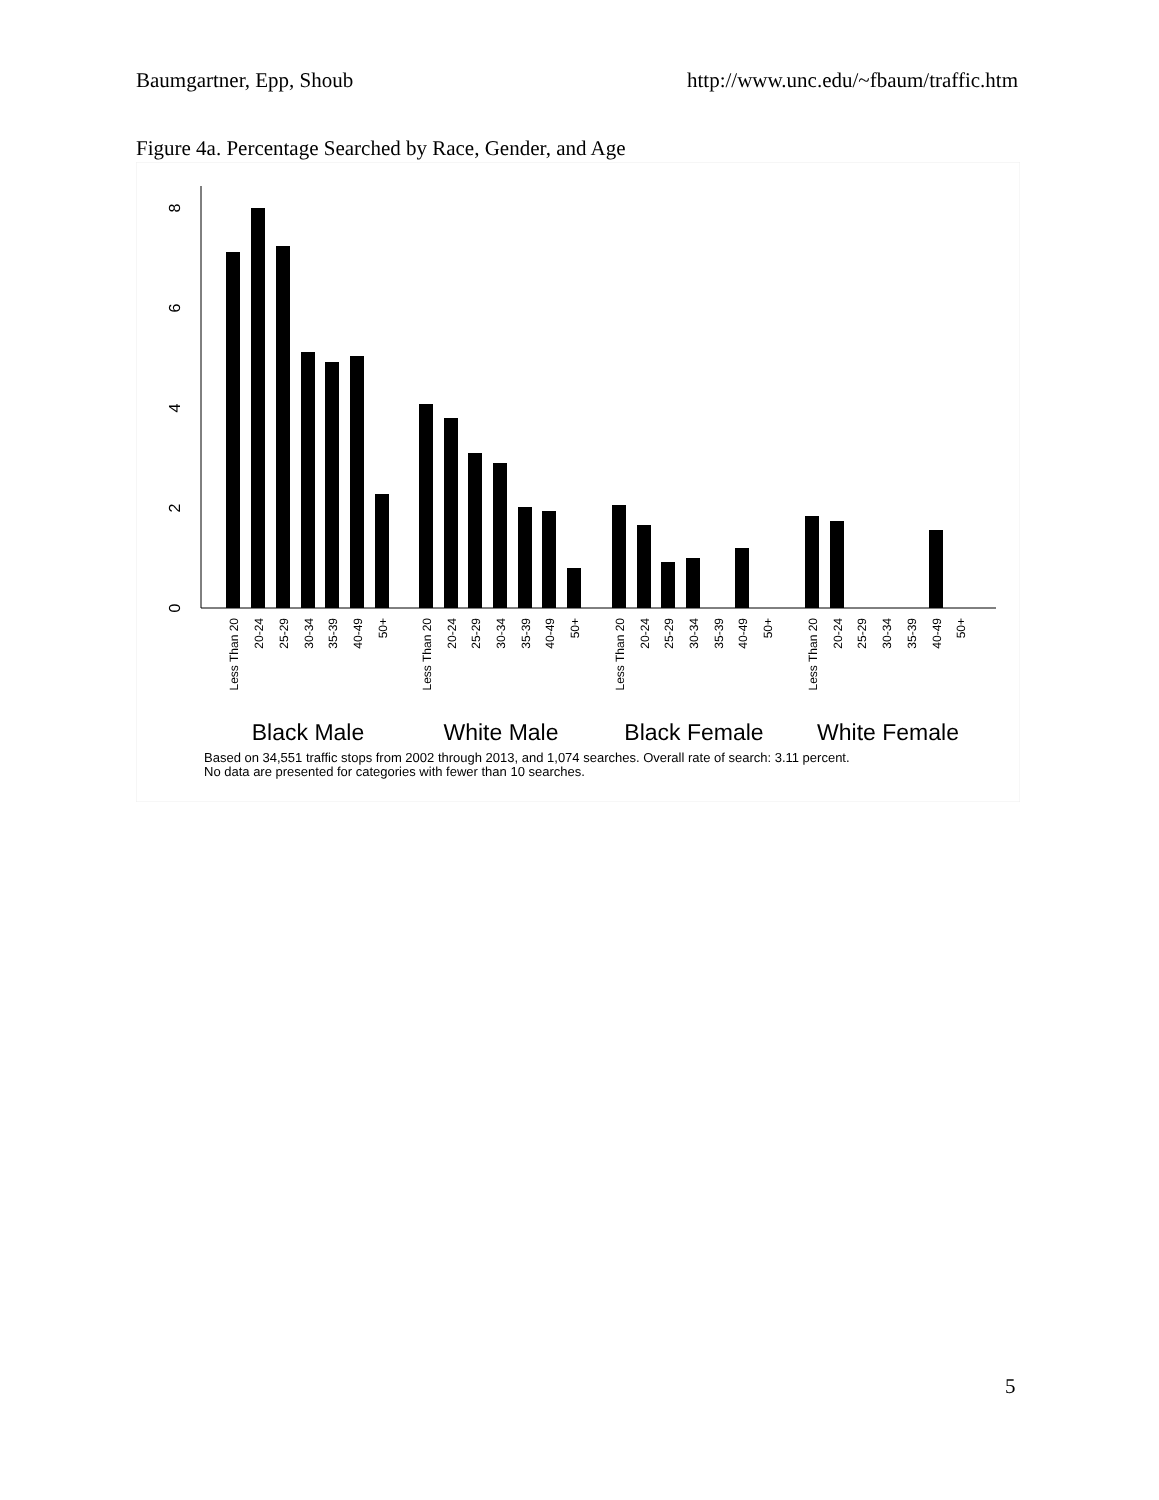Baumgartner, Epp, Shoub http://www.unc.edu/~fbaum/traffic.htm
Figure 4a. Percentage Searched by Race, Gender, and Age
0
2
4
6
8
Less Than 20
20-24
25-29
30-34
35-39
40-49
50+
Less Than 20
20-24
25-29
30-34
35-39
40-49
50+
Less Than 20
20-24
25-29
30-34
35-39
40-49
50+
Less Than 20
20-24
25-29
30-34
35-39
40-49
50+
Black Male
White Male
Black Female
White Female
Based on 34,551 traffic stops from 2002 through 2013, and 1,074 searches. Overall rate of search: 3.11 percent.
No data are presented for categories with fewer than 10 searches.
5